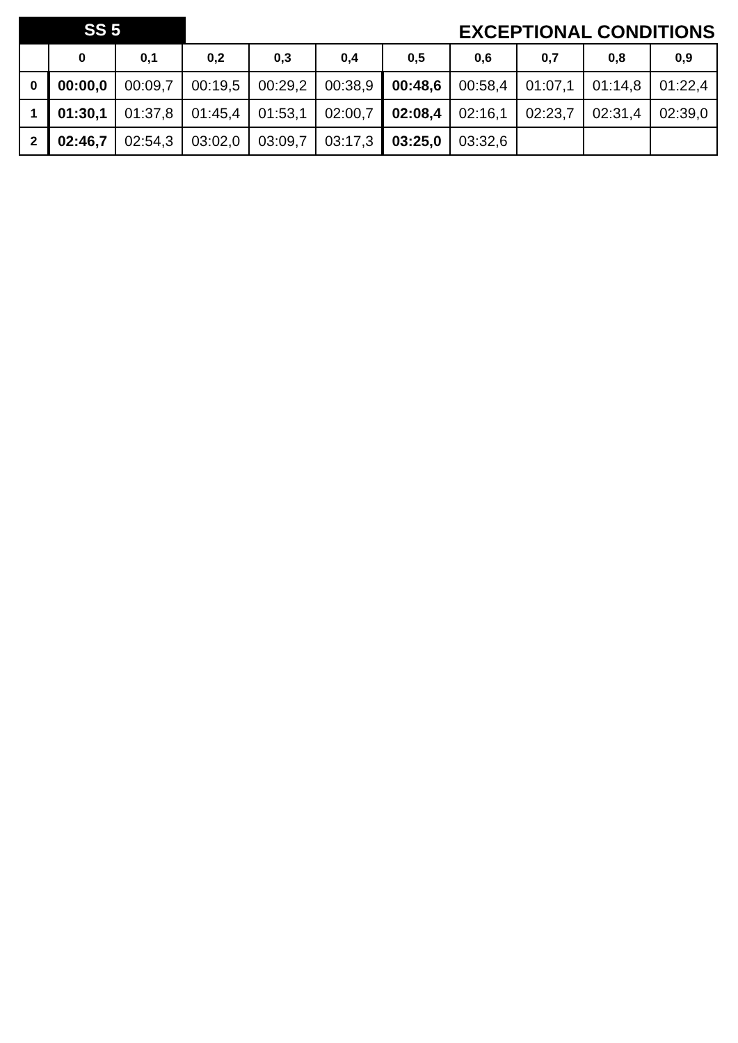SS 5
EXCEPTIONAL CONDITIONS
| | 0 | 0,1 | 0,2 | 0,3 | 0,4 | 0,5 | 0,6 | 0,7 | 0,8 | 0,9 |
| --- | --- | --- | --- | --- | --- | --- | --- | --- | --- | --- |
| 0 | 00:00,0 | 00:09,7 | 00:19,5 | 00:29,2 | 00:38,9 | 00:48,6 | 00:58,4 | 01:07,1 | 01:14,8 | 01:22,4 |
| 1 | 01:30,1 | 01:37,8 | 01:45,4 | 01:53,1 | 02:00,7 | 02:08,4 | 02:16,1 | 02:23,7 | 02:31,4 | 02:39,0 |
| 2 | 02:46,7 | 02:54,3 | 03:02,0 | 03:09,7 | 03:17,3 | 03:25,0 | 03:32,6 | | | |